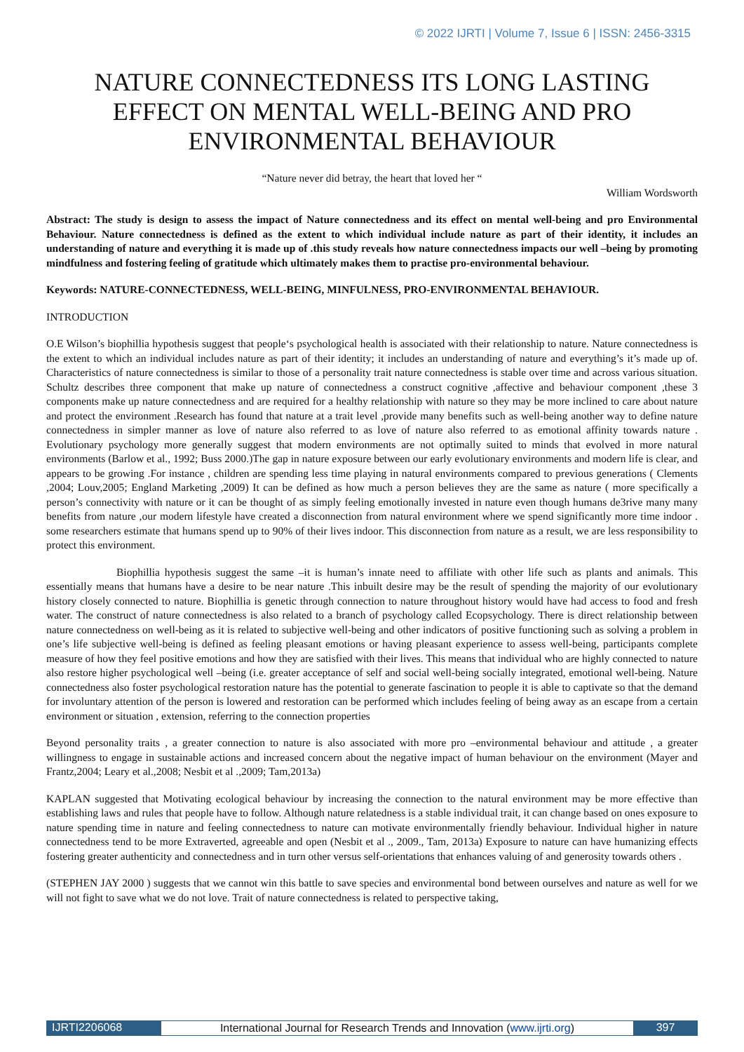© 2022 IJRTI | Volume 7, Issue 6 | ISSN: 2456-3315
NATURE CONNECTEDNESS ITS LONG LASTING EFFECT ON MENTAL WELL-BEING AND PRO ENVIRONMENTAL BEHAVIOUR
“Nature never did betray, the heart that loved her “
William Wordsworth
Abstract: The study is design to assess the impact of Nature connectedness and its effect on mental well-being and pro Environmental Behaviour. Nature connectedness is defined as the extent to which individual include nature as part of their identity, it includes an understanding of nature and everything it is made up of .this study reveals how nature connectedness impacts our well –being by promoting mindfulness and fostering feeling of gratitude which ultimately makes them to practise pro-environmental behaviour.
Keywords: NATURE-CONNECTEDNESS, WELL-BEING, MINFULNESS, PRO-ENVIRONMENTAL BEHAVIOUR.
INTRODUCTION
O.E Wilson’s biophillia hypothesis suggest that people‘s psychological health is associated with their relationship to nature. Nature connectedness is the extent to which an individual includes nature as part of their identity; it includes an understanding of nature and everything’s it’s made up of. Characteristics of nature connectedness is similar to those of a personality trait nature connectedness is stable over time and across various situation. Schultz describes three component that make up nature of connectedness a construct cognitive ,affective and behaviour component ,these 3 components make up nature connectedness and are required for a healthy relationship with nature so they may be more inclined to care about nature and protect the environment .Research has found that nature at a trait level ,provide many benefits such as well-being another way to define nature connectedness in simpler manner as love of nature also referred to as love of nature also referred to as emotional affinity towards nature . Evolutionary psychology more generally suggest that modern environments are not optimally suited to minds that evolved in more natural environments (Barlow et al., 1992; Buss 2000.)The gap in nature exposure between our early evolutionary environments and modern life is clear, and appears to be growing .For instance , children are spending less time playing in natural environments compared to previous generations ( Clements ,2004; Louv,2005; England Marketing ,2009) It can be defined as how much a person believes they are the same as nature ( more specifically a person’s connectivity with nature or it can be thought of as simply feeling emotionally invested in nature even though humans de3rive many many benefits from nature ,our modern lifestyle have created a disconnection from natural environment where we spend significantly more time indoor . some researchers estimate that humans spend up to 90% of their lives indoor. This disconnection from nature as a result, we are less responsibility to protect this environment.
Biophillia hypothesis suggest the same –it is human’s innate need to affiliate with other life such as plants and animals. This essentially means that humans have a desire to be near nature .This inbuilt desire may be the result of spending the majority of our evolutionary history closely connected to nature. Biophillia is genetic through connection to nature throughout history would have had access to food and fresh water. The construct of nature connectedness is also related to a branch of psychology called Ecopsychology. There is direct relationship between nature connectedness on well-being as it is related to subjective well-being and other indicators of positive functioning such as solving a problem in one’s life subjective well-being is defined as feeling pleasant emotions or having pleasant experience to assess well-being, participants complete measure of how they feel positive emotions and how they are satisfied with their lives. This means that individual who are highly connected to nature also restore higher psychological well –being (i.e. greater acceptance of self and social well-being socially integrated, emotional well-being. Nature connectedness also foster psychological restoration nature has the potential to generate fascination to people it is able to captivate so that the demand for involuntary attention of the person is lowered and restoration can be performed which includes feeling of being away as an escape from a certain environment or situation , extension, referring to the connection properties
Beyond personality traits , a greater connection to nature is also associated with more pro –environmental behaviour and attitude , a greater willingness to engage in sustainable actions and increased concern about the negative impact of human behaviour on the environment (Mayer and Frantz,2004; Leary et al.,2008; Nesbit et al .,2009; Tam,2013a)
KAPLAN suggested that Motivating ecological behaviour by increasing the connection to the natural environment may be more effective than establishing laws and rules that people have to follow. Although nature relatedness is a stable individual trait, it can change based on ones exposure to nature spending time in nature and feeling connectedness to nature can motivate environmentally friendly behaviour. Individual higher in nature connectedness tend to be more Extraverted, agreeable and open (Nesbit et al ., 2009., Tam, 2013a) Exposure to nature can have humanizing effects fostering greater authenticity and connectedness and in turn other versus self-orientations that enhances valuing of and generosity towards others .
(STEPHEN JAY 2000 ) suggests that we cannot win this battle to save species and environmental bond between ourselves and nature as well for we will not fight to save what we do not love. Trait of nature connectedness is related to perspective taking,
IJRTI2206068 International Journal for Research Trends and Innovation (www.ijrti.org)
397